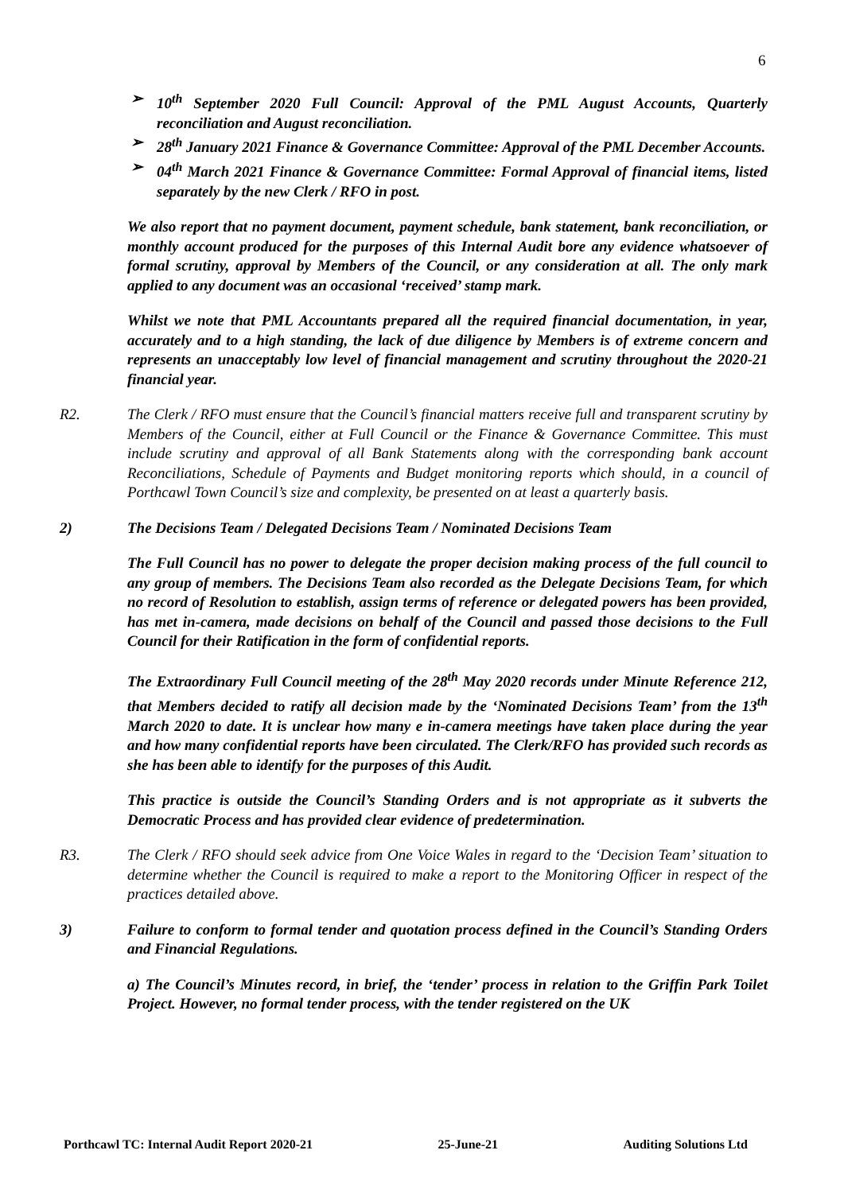6
➢ 10<sup>th</sup> September 2020 Full Council: Approval of the PML August Accounts, Quarterly reconciliation and August reconciliation.
➢ 28<sup>th</sup> January 2021 Finance & Governance Committee: Approval of the PML December Accounts.
➢ 04<sup>th</sup> March 2021 Finance & Governance Committee: Formal Approval of financial items, listed separately by the new Clerk / RFO in post.
We also report that no payment document, payment schedule, bank statement, bank reconciliation, or monthly account produced for the purposes of this Internal Audit bore any evidence whatsoever of formal scrutiny, approval by Members of the Council, or any consideration at all. The only mark applied to any document was an occasional ‘received’ stamp mark.
Whilst we note that PML Accountants prepared all the required financial documentation, in year, accurately and to a high standing, the lack of due diligence by Members is of extreme concern and represents an unacceptably low level of financial management and scrutiny throughout the 2020-21 financial year.
R2. The Clerk / RFO must ensure that the Council’s financial matters receive full and transparent scrutiny by Members of the Council, either at Full Council or the Finance & Governance Committee. This must include scrutiny and approval of all Bank Statements along with the corresponding bank account Reconciliations, Schedule of Payments and Budget monitoring reports which should, in a council of Porthcawl Town Council’s size and complexity, be presented on at least a quarterly basis.
2) The Decisions Team / Delegated Decisions Team / Nominated Decisions Team
The Full Council has no power to delegate the proper decision making process of the full council to any group of members. The Decisions Team also recorded as the Delegate Decisions Team, for which no record of Resolution to establish, assign terms of reference or delegated powers has been provided, has met in-camera, made decisions on behalf of the Council and passed those decisions to the Full Council for their Ratification in the form of confidential reports.
The Extraordinary Full Council meeting of the 28<sup>th</sup> May 2020 records under Minute Reference 212, that Members decided to ratify all decision made by the ‘Nominated Decisions Team’ from the 13<sup>th</sup> March 2020 to date. It is unclear how many e in-camera meetings have taken place during the year and how many confidential reports have been circulated. The Clerk/RFO has provided such records as she has been able to identify for the purposes of this Audit.
This practice is outside the Council’s Standing Orders and is not appropriate as it subverts the Democratic Process and has provided clear evidence of predetermination.
R3. The Clerk / RFO should seek advice from One Voice Wales in regard to the ‘Decision Team’ situation to determine whether the Council is required to make a report to the Monitoring Officer in respect of the practices detailed above.
3) Failure to conform to formal tender and quotation process defined in the Council’s Standing Orders and Financial Regulations.
a) The Council’s Minutes record, in brief, the ‘tender’ process in relation to the Griffin Park Toilet Project. However, no formal tender process, with the tender registered on the UK
Porthcawl TC: Internal Audit Report 2020-21 25-June-21 Auditing Solutions Ltd